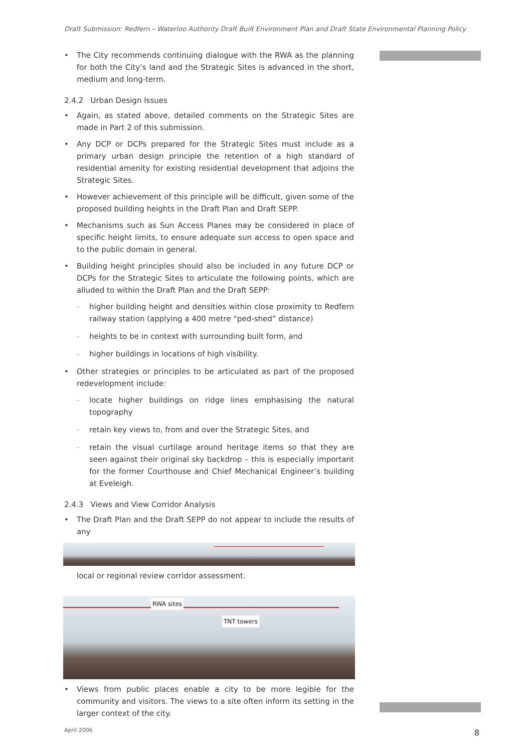Draft Submission: Redfern – Waterloo Authority Draft Built Environment Plan and Draft State Environmental Planning Policy
• The City recommends continuing dialogue with the RWA as the planning for both the City’s land and the Strategic Sites is advanced in the short, medium and long-term.
2.4.2 Urban Design Issues
• Again, as stated above, detailed comments on the Strategic Sites are made in Part 2 of this submission.
• Any DCP or DCPs prepared for the Strategic Sites must include as a primary urban design principle the retention of a high standard of residential amenity for existing residential development that adjoins the Strategic Sites.
• However achievement of this principle will be difficult, given some of the proposed building heights in the Draft Plan and Draft SEPP.
• Mechanisms such as Sun Access Planes may be considered in place of specific height limits, to ensure adequate sun access to open space and to the public domain in general.
• Building height principles should also be included in any future DCP or DCPs for the Strategic Sites to articulate the following points, which are alluded to within the Draft Plan and the Draft SEPP:
- higher building height and densities within close proximity to Redfern railway station (applying a 400 metre “ped-shed” distance)
- heights to be in context with surrounding built form, and
- higher buildings in locations of high visibility.
• Other strategies or principles to be articulated as part of the proposed redevelopment include:
- locate higher buildings on ridge lines emphasising the natural topography
- retain key views to, from and over the Strategic Sites, and
- retain the visual curtilage around heritage items so that they are seen against their original sky backdrop – this is especially important for the former Courthouse and Chief Mechanical Engineer’s building at Eveleigh.
2.4.3 Views and View Corridor Analysis
• The Draft Plan and the Draft SEPP do not appear to include the results of any
local or regional review corridor assessment.
RWA sites
TNT towers
• Views from public places enable a city to be more legible for the community and visitors. The views to a site often inform its setting in the larger context of the city.
April 2006 8